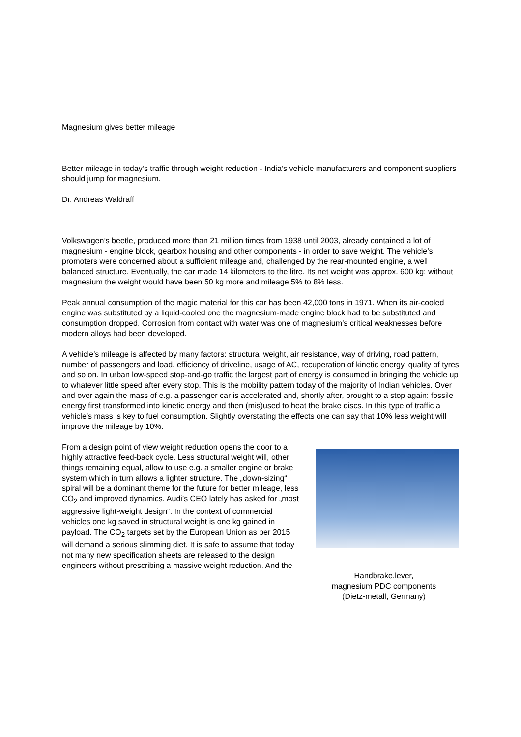Magnesium gives better mileage
Better mileage in today’s traffic through weight reduction - India’s vehicle manufacturers and component suppliers should jump for magnesium.
Dr. Andreas Waldraff
Volkswagen’s beetle, produced more than 21 million times from 1938 until 2003, already contained a lot of magnesium - engine block, gearbox housing and other components - in order to save weight. The vehicle’s promoters were concerned about a sufficient mileage and, challenged by the rear-mounted engine, a well balanced structure. Eventually, the car made 14 kilometers to the litre. Its net weight was approx. 600 kg: without magnesium the weight would have been 50 kg more and mileage 5% to 8% less.
Peak annual consumption of the magic material for this car has been 42,000 tons in 1971. When its air-cooled engine was substituted by a liquid-cooled one the magnesium-made engine block had to be substituted and consumption dropped. Corrosion from contact with water was one of magnesium’s critical weaknesses before modern alloys had been developed.
A vehicle’s mileage is affected by many factors: structural weight, air resistance, way of driving, road pattern, number of passengers and load, efficiency of driveline, usage of AC, recuperation of kinetic energy, quality of tyres and so on. In urban low-speed stop-and-go traffic the largest part of energy is consumed in bringing the vehicle up to whatever little speed after every stop. This is the mobility pattern today of the majority of Indian vehicles. Over and over again the mass of e.g. a passenger car is accelerated and, shortly after, brought to a stop again: fossile energy first transformed into kinetic energy and then (mis)used to heat the brake discs. In this type of traffic a vehicle’s mass is key to fuel consumption. Slightly overstating the effects one can say that 10% less weight will improve the mileage by 10%.
From a design point of view weight reduction opens the door to a highly attractive feed-back cycle. Less structural weight will, other things remaining equal, allow to use e.g. a smaller engine or brake system which in turn allows a lighter structure. The „down-sizing“ spiral will be a dominant theme for the future for better mileage, less CO<sub>2</sub> and improved dynamics. Audi’s CEO lately has asked for „most aggressive light-weight design“. In the context of commercial vehicles one kg saved in structural weight is one kg gained in payload. The CO<sub>2</sub> targets set by the European Union as per 2015 will demand a serious slimming diet. It is safe to assume that today not many new specification sheets are released to the design engineers without prescribing a massive weight reduction. And the
Handbrake.lever,
magnesium PDC components
(Dietz-metall, Germany)